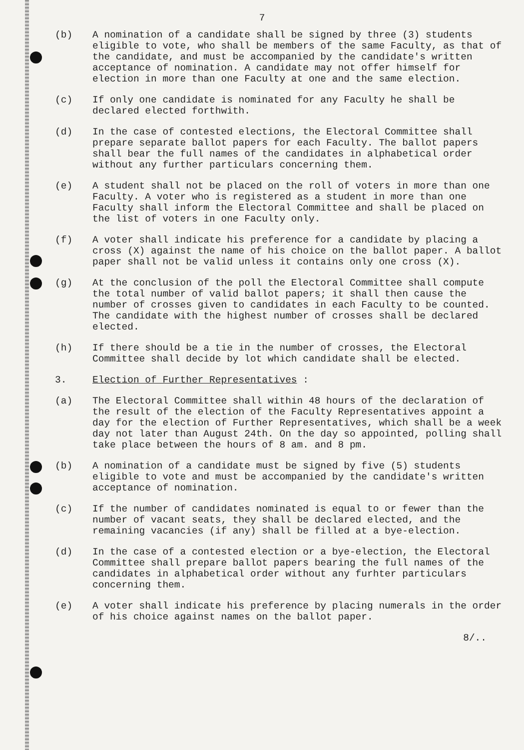7
(b) A nomination of a candidate shall be signed by three (3) students eligible to vote, who shall be members of the same Faculty, as that of the candidate, and must be accompanied by the candidate's written acceptance of nomination. A candidate may not offer himself for election in more than one Faculty at one and the same election.
(c) If only one candidate is nominated for any Faculty he shall be declared elected forthwith.
(d) In the case of contested elections, the Electoral Committee shall prepare separate ballot papers for each Faculty. The ballot papers shall bear the full names of the candidates in alphabetical order without any further particulars concerning them.
(e) A student shall not be placed on the roll of voters in more than one Faculty. A voter who is registered as a student in more than one Faculty shall inform the Electoral Committee and shall be placed on the list of voters in one Faculty only.
(f) A voter shall indicate his preference for a candidate by placing a cross (X) against the name of his choice on the ballot paper. A ballot paper shall not be valid unless it contains only one cross (X).
(g) At the conclusion of the poll the Electoral Committee shall compute the total number of valid ballot papers; it shall then cause the number of crosses given to candidates in each Faculty to be counted. The candidate with the highest number of crosses shall be declared elected.
(h) If there should be a tie in the number of crosses, the Electoral Committee shall decide by lot which candidate shall be elected.
3. Election of Further Representatives :
(a) The Electoral Committee shall within 48 hours of the declaration of the result of the election of the Faculty Representatives appoint a day for the election of Further Representatives, which shall be a week day not later than August 24th. On the day so appointed, polling shall take place between the hours of 8 am. and 8 pm.
(b) A nomination of a candidate must be signed by five (5) students eligible to vote and must be accompanied by the candidate's written acceptance of nomination.
(c) If the number of candidates nominated is equal to or fewer than the number of vacant seats, they shall be declared elected, and the remaining vacancies (if any) shall be filled at a bye-election.
(d) In the case of a contested election or a bye-election, the Electoral Committee shall prepare ballot papers bearing the full names of the candidates in alphabetical order without any furhter particulars concerning them.
(e) A voter shall indicate his preference by placing numerals in the order of his choice against names on the ballot paper.
8/..